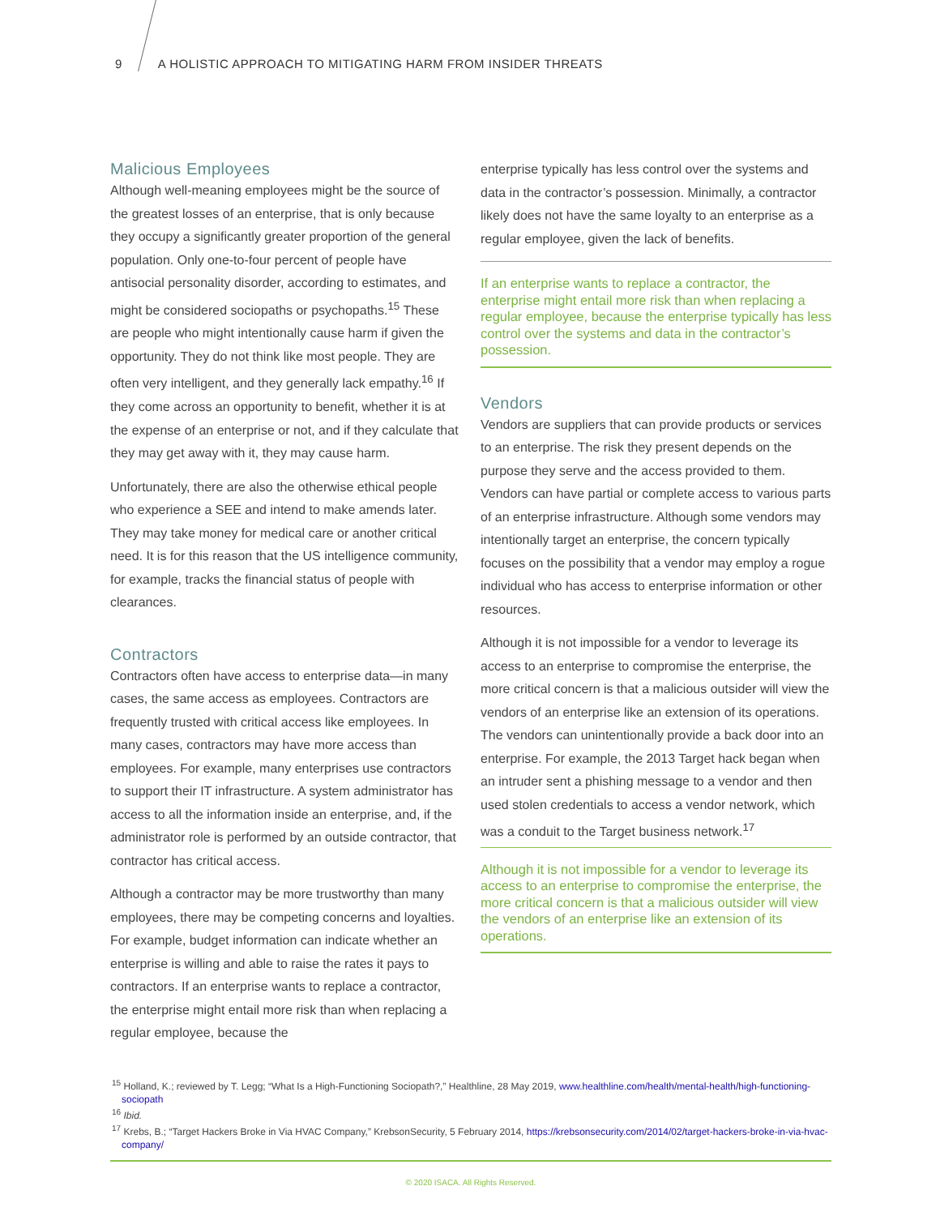9 A HOLISTIC APPROACH TO MITIGATING HARM FROM INSIDER THREATS
Malicious Employees
Although well-meaning employees might be the source of the greatest losses of an enterprise, that is only because they occupy a significantly greater proportion of the general population. Only one-to-four percent of people have antisocial personality disorder, according to estimates, and might be considered sociopaths or psychopaths.<sup>15</sup> These are people who might intentionally cause harm if given the opportunity. They do not think like most people. They are often very intelligent, and they generally lack empathy.<sup>16</sup> If they come across an opportunity to benefit, whether it is at the expense of an enterprise or not, and if they calculate that they may get away with it, they may cause harm.
Unfortunately, there are also the otherwise ethical people who experience a SEE and intend to make amends later. They may take money for medical care or another critical need. It is for this reason that the US intelligence community, for example, tracks the financial status of people with clearances.
Contractors
Contractors often have access to enterprise data—in many cases, the same access as employees. Contractors are frequently trusted with critical access like employees. In many cases, contractors may have more access than employees. For example, many enterprises use contractors to support their IT infrastructure. A system administrator has access to all the information inside an enterprise, and, if the administrator role is performed by an outside contractor, that contractor has critical access.
Although a contractor may be more trustworthy than many employees, there may be competing concerns and loyalties. For example, budget information can indicate whether an enterprise is willing and able to raise the rates it pays to contractors. If an enterprise wants to replace a contractor, the enterprise might entail more risk than when replacing a regular employee, because the
enterprise typically has less control over the systems and data in the contractor’s possession. Minimally, a contractor likely does not have the same loyalty to an enterprise as a regular employee, given the lack of benefits.
If an enterprise wants to replace a contractor, the enterprise might entail more risk than when replacing a regular employee, because the enterprise typically has less control over the systems and data in the contractor’s possession.
Vendors
Vendors are suppliers that can provide products or services to an enterprise. The risk they present depends on the purpose they serve and the access provided to them. Vendors can have partial or complete access to various parts of an enterprise infrastructure. Although some vendors may intentionally target an enterprise, the concern typically focuses on the possibility that a vendor may employ a rogue individual who has access to enterprise information or other resources.
Although it is not impossible for a vendor to leverage its access to an enterprise to compromise the enterprise, the more critical concern is that a malicious outsider will view the vendors of an enterprise like an extension of its operations. The vendors can unintentionally provide a back door into an enterprise. For example, the 2013 Target hack began when an intruder sent a phishing message to a vendor and then used stolen credentials to access a vendor network, which was a conduit to the Target business network.<sup>17</sup>
Although it is not impossible for a vendor to leverage its access to an enterprise to compromise the enterprise, the more critical concern is that a malicious outsider will view the vendors of an enterprise like an extension of its operations.
<sup>15</sup> Holland, K.; reviewed by T. Legg; “What Is a High-Functioning Sociopath?,” Healthline, 28 May 2019, www.healthline.com/health/mental-health/high-functioning-sociopath
<sup>16</sup> Ibid.
<sup>17</sup> Krebs, B.; “Target Hackers Broke in Via HVAC Company,” KrebsonSecurity, 5 February 2014, https://krebsonsecurity.com/2014/02/target-hackers-broke-in-via-hvac-company/
© 2020 ISACA. All Rights Reserved.